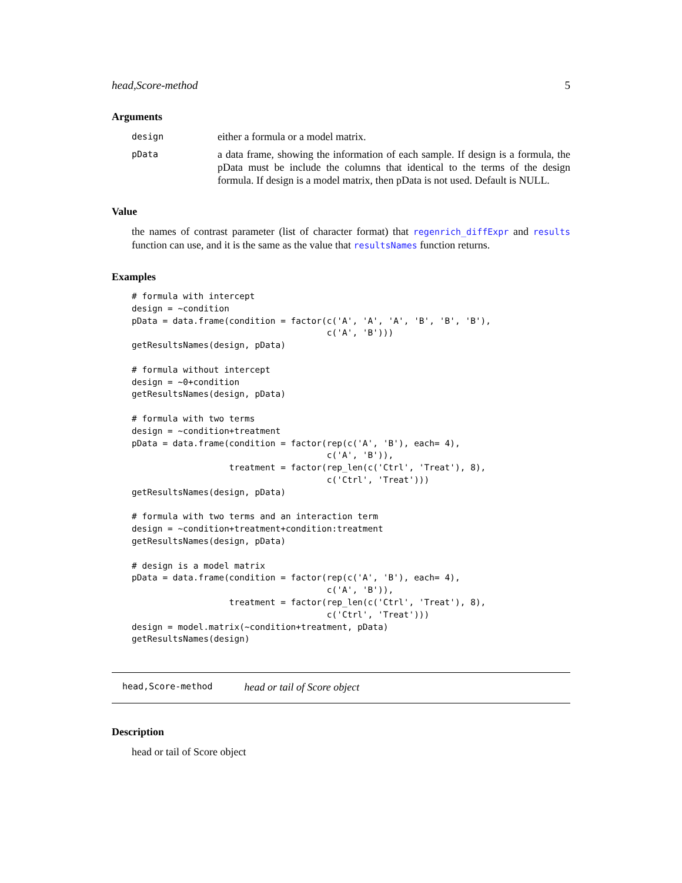head,Score-method 5
Arguments
design either a formula or a model matrix. pData a data frame, showing the information of each sample. If design is a formula, the pData must be include the columns that identical to the terms of the design formula. If design is a model matrix, then pData is not used. Default is NULL.
Value
the names of contrast parameter (list of character format) that regenrich_diffExpr and results function can use, and it is the same as the value that resultsNames function returns.
Examples
# formula with intercept
design = ~condition
pData = data.frame(condition = factor(c('A', 'A', 'A', 'B', 'B', 'B'),
                                      c('A', 'B')))
getResultsNames(design, pData)

# formula without intercept
design = ~0+condition
getResultsNames(design, pData)

# formula with two terms
design = ~condition+treatment
pData = data.frame(condition = factor(rep(c('A', 'B'), each= 4),
                                      c('A', 'B')),
                   treatment = factor(rep_len(c('Ctrl', 'Treat'), 8),
                                      c('Ctrl', 'Treat')))
getResultsNames(design, pData)

# formula with two terms and an interaction term
design = ~condition+treatment+condition:treatment
getResultsNames(design, pData)

# design is a model matrix
pData = data.frame(condition = factor(rep(c('A', 'B'), each= 4),
                                      c('A', 'B')),
                   treatment = factor(rep_len(c('Ctrl', 'Treat'), 8),
                                      c('Ctrl', 'Treat')))
design = model.matrix(~condition+treatment, pData)
getResultsNames(design)
head,Score-method head or tail of Score object
Description
head or tail of Score object